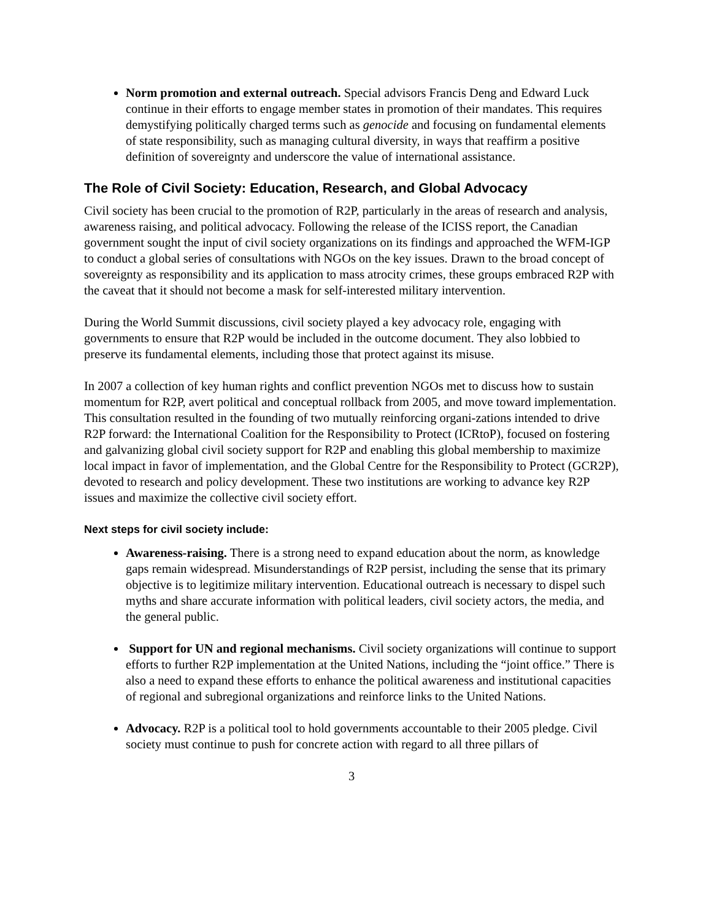Norm promotion and external outreach. Special advisors Francis Deng and Edward Luck continue in their efforts to engage member states in promotion of their mandates. This requires demystifying politically charged terms such as genocide and focusing on fundamental elements of state responsibility, such as managing cultural diversity, in ways that reaffirm a positive definition of sovereignty and underscore the value of international assistance.
The Role of Civil Society: Education, Research, and Global Advocacy
Civil society has been crucial to the promotion of R2P, particularly in the areas of research and analysis, awareness raising, and political advocacy. Following the release of the ICISS report, the Canadian government sought the input of civil society organizations on its findings and approached the WFM-IGP to conduct a global series of consultations with NGOs on the key issues. Drawn to the broad concept of sovereignty as responsibility and its application to mass atrocity crimes, these groups embraced R2P with the caveat that it should not become a mask for self-interested military intervention.
During the World Summit discussions, civil society played a key advocacy role, engaging with governments to ensure that R2P would be included in the outcome document. They also lobbied to preserve its fundamental elements, including those that protect against its misuse.
In 2007 a collection of key human rights and conflict prevention NGOs met to discuss how to sustain momentum for R2P, avert political and conceptual rollback from 2005, and move toward implementation. This consultation resulted in the founding of two mutually reinforcing organi-zations intended to drive R2P forward: the International Coalition for the Responsibility to Protect (ICRtoP), focused on fostering and galvanizing global civil society support for R2P and enabling this global membership to maximize local impact in favor of implementation, and the Global Centre for the Responsibility to Protect (GCR2P), devoted to research and policy development. These two institutions are working to advance key R2P issues and maximize the collective civil society effort.
Next steps for civil society include:
Awareness-raising. There is a strong need to expand education about the norm, as knowledge gaps remain widespread. Misunderstandings of R2P persist, including the sense that its primary objective is to legitimize military intervention. Educational outreach is necessary to dispel such myths and share accurate information with political leaders, civil society actors, the media, and the general public.
Support for UN and regional mechanisms. Civil society organizations will continue to support efforts to further R2P implementation at the United Nations, including the “joint office.” There is also a need to expand these efforts to enhance the political awareness and institutional capacities of regional and subregional organizations and reinforce links to the United Nations.
Advocacy. R2P is a political tool to hold governments accountable to their 2005 pledge. Civil society must continue to push for concrete action with regard to all three pillars of
3